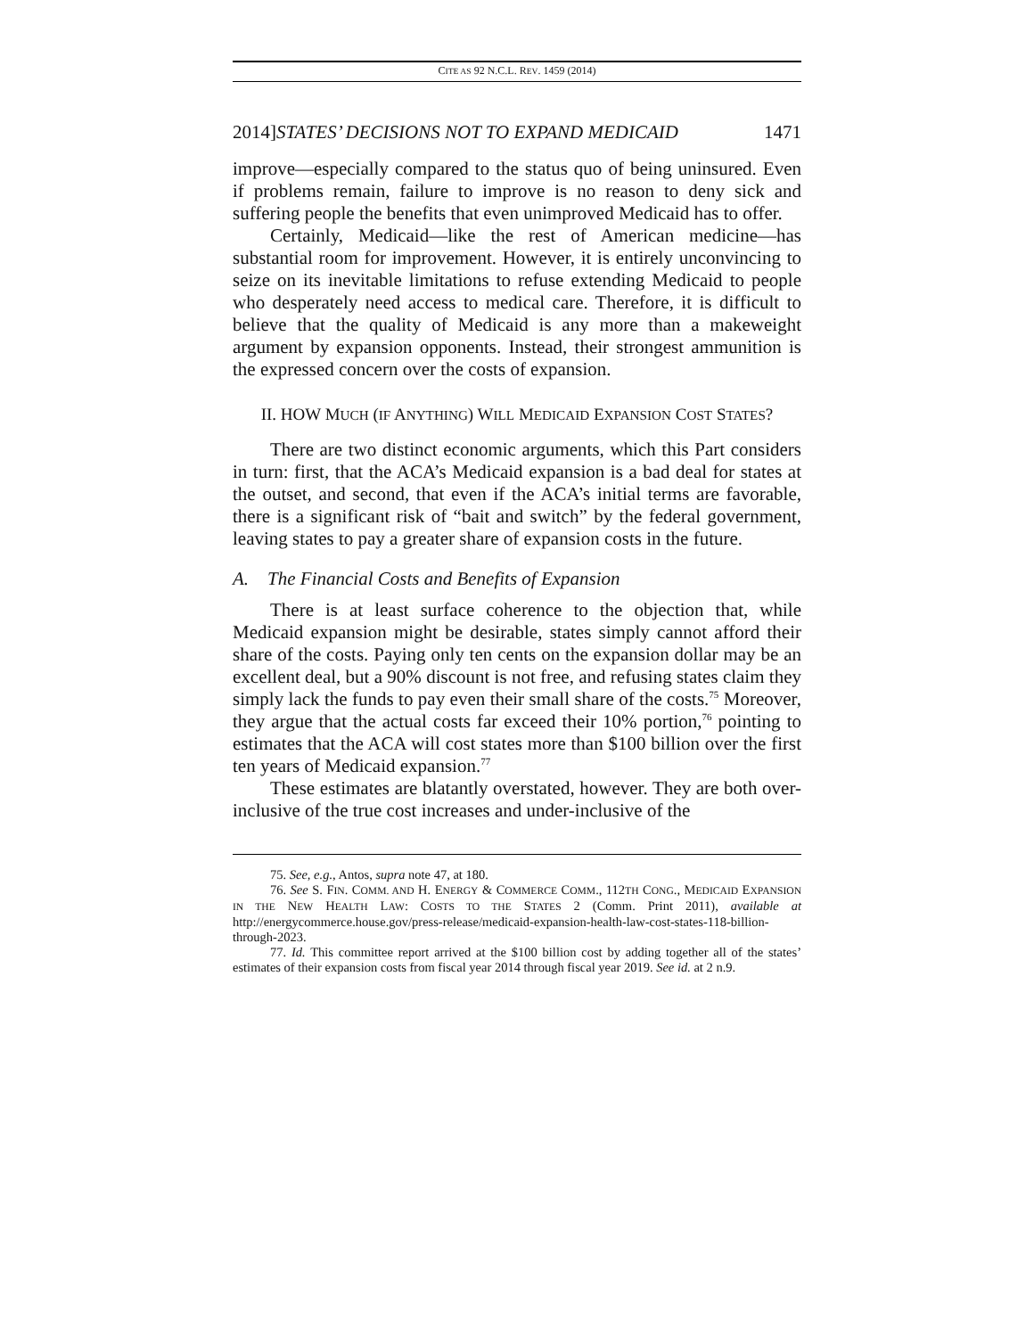CITE AS 92 N.C.L. REV. 1459 (2014)
2014]STATES’ DECISIONS NOT TO EXPAND MEDICAID 1471
improve—especially compared to the status quo of being uninsured. Even if problems remain, failure to improve is no reason to deny sick and suffering people the benefits that even unimproved Medicaid has to offer.
Certainly, Medicaid—like the rest of American medicine—has substantial room for improvement. However, it is entirely unconvincing to seize on its inevitable limitations to refuse extending Medicaid to people who desperately need access to medical care. Therefore, it is difficult to believe that the quality of Medicaid is any more than a makeweight argument by expansion opponents. Instead, their strongest ammunition is the expressed concern over the costs of expansion.
II. HOW MUCH (IF ANYTHING) WILL MEDICAID EXPANSION COST STATES?
There are two distinct economic arguments, which this Part considers in turn: first, that the ACA’s Medicaid expansion is a bad deal for states at the outset, and second, that even if the ACA’s initial terms are favorable, there is a significant risk of “bait and switch” by the federal government, leaving states to pay a greater share of expansion costs in the future.
A. The Financial Costs and Benefits of Expansion
There is at least surface coherence to the objection that, while Medicaid expansion might be desirable, states simply cannot afford their share of the costs. Paying only ten cents on the expansion dollar may be an excellent deal, but a 90% discount is not free, and refusing states claim they simply lack the funds to pay even their small share of the costs.<sup>75</sup> Moreover, they argue that the actual costs far exceed their 10% portion,<sup>76</sup> pointing to estimates that the ACA will cost states more than $100 billion over the first ten years of Medicaid expansion.<sup>77</sup>
These estimates are blatantly overstated, however. They are both over-inclusive of the true cost increases and under-inclusive of the
75. See, e.g., Antos, supra note 47, at 180.
76. See S. FIN. COMM. AND H. ENERGY & COMMERCE COMM., 112TH CONG., MEDICAID EXPANSION IN THE NEW HEALTH LAW: COSTS TO THE STATES 2 (Comm. Print 2011), available at http://energycommerce.house.gov/press-release/medicaid-expansion-health-law-cost-states-118-billion-through-2023.
77. Id. This committee report arrived at the $100 billion cost by adding together all of the states’ estimates of their expansion costs from fiscal year 2014 through fiscal year 2019. See id. at 2 n.9.